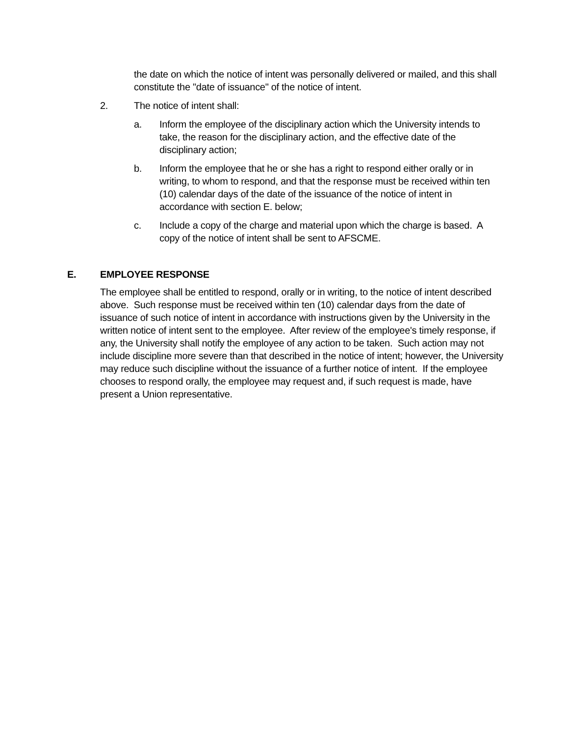the date on which the notice of intent was personally delivered or mailed, and this shall constitute the "date of issuance" of the notice of intent.
2. The notice of intent shall:
a. Inform the employee of the disciplinary action which the University intends to take, the reason for the disciplinary action, and the effective date of the disciplinary action;
b. Inform the employee that he or she has a right to respond either orally or in writing, to whom to respond, and that the response must be received within ten (10) calendar days of the date of the issuance of the notice of intent in accordance with section E. below;
c. Include a copy of the charge and material upon which the charge is based. A copy of the notice of intent shall be sent to AFSCME.
E. EMPLOYEE RESPONSE
The employee shall be entitled to respond, orally or in writing, to the notice of intent described above. Such response must be received within ten (10) calendar days from the date of issuance of such notice of intent in accordance with instructions given by the University in the written notice of intent sent to the employee. After review of the employee's timely response, if any, the University shall notify the employee of any action to be taken. Such action may not include discipline more severe than that described in the notice of intent; however, the University may reduce such discipline without the issuance of a further notice of intent. If the employee chooses to respond orally, the employee may request and, if such request is made, have present a Union representative.